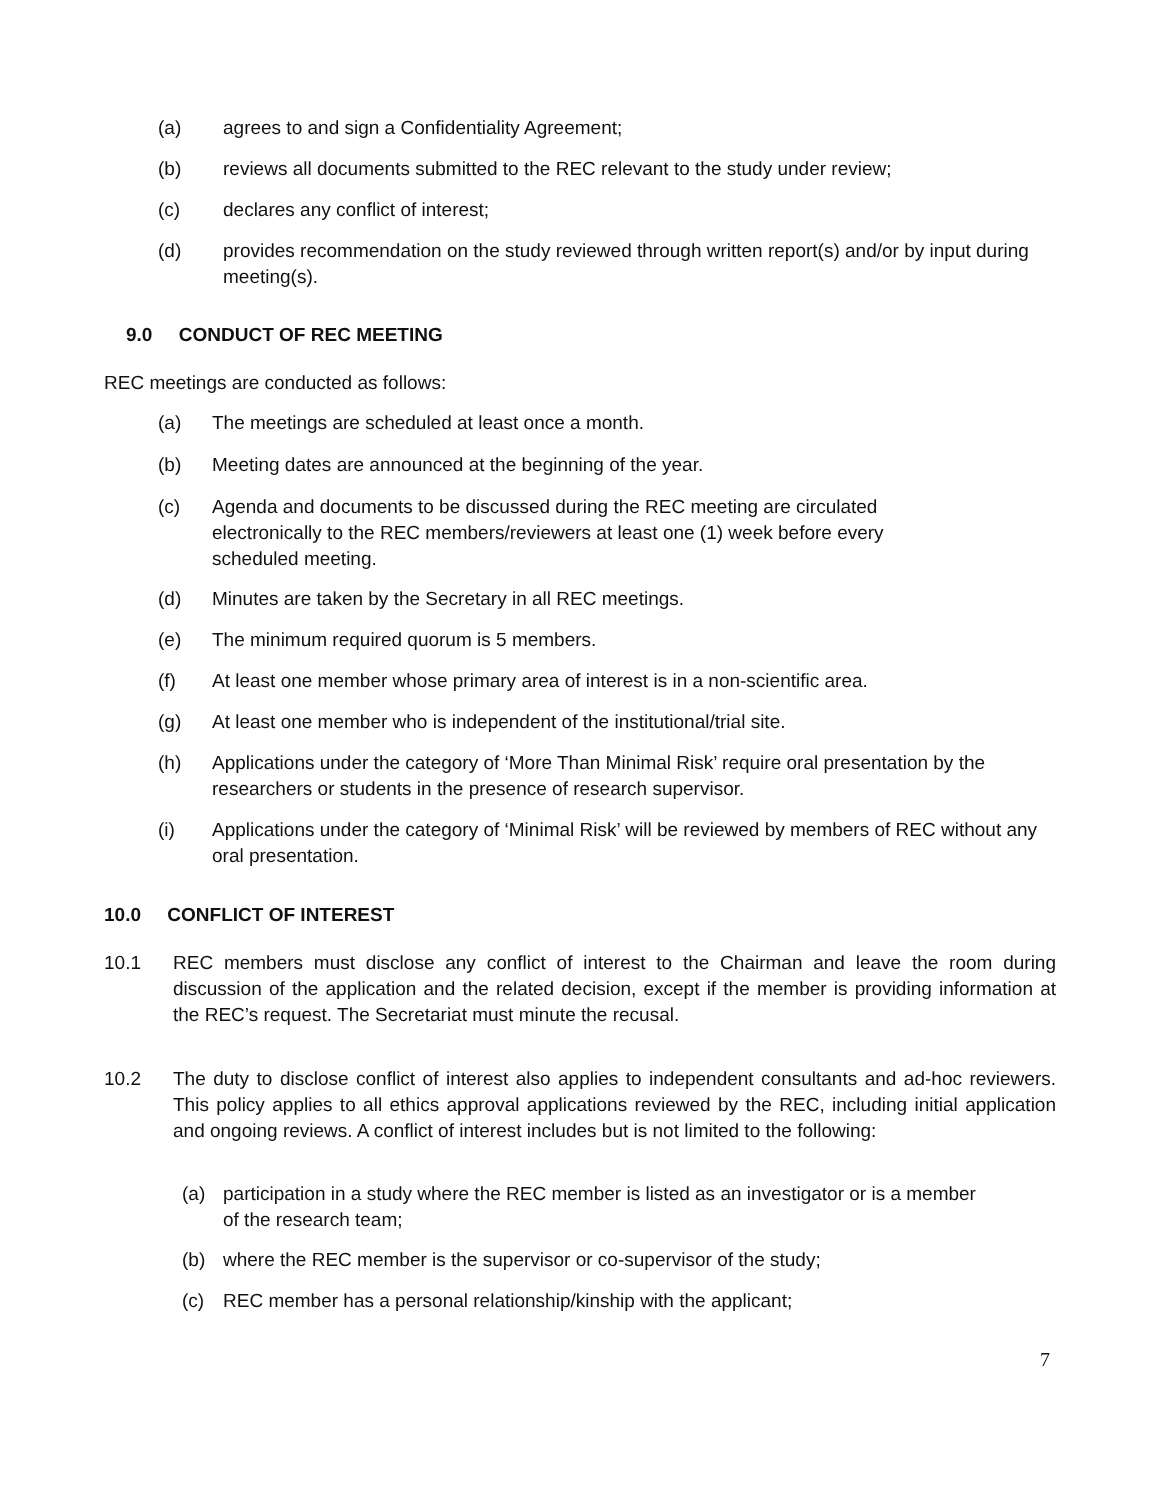(a) agrees to and sign a Confidentiality Agreement;
(b) reviews all documents submitted to the REC relevant to the study under review;
(c) declares any conflict of interest;
(d) provides recommendation on the study reviewed through written report(s) and/or by input during meeting(s).
9.0 CONDUCT OF REC MEETING
REC meetings are conducted as follows:
(a) The meetings are scheduled at least once a month.
(b) Meeting dates are announced at the beginning of the year.
(c) Agenda and documents to be discussed during the REC meeting are circulated electronically to the REC members/reviewers at least one (1) week before every scheduled meeting.
(d) Minutes are taken by the Secretary in all REC meetings.
(e) The minimum required quorum is 5 members.
(f) At least one member whose primary area of interest is in a non-scientific area.
(g) At least one member who is independent of the institutional/trial site.
(h) Applications under the category of ‘More Than Minimal Risk’ require oral presentation by the researchers or students in the presence of research supervisor.
(i) Applications under the category of ‘Minimal Risk’ will be reviewed by members of REC without any oral presentation.
10.0 CONFLICT OF INTEREST
10.1 REC members must disclose any conflict of interest to the Chairman and leave the room during discussion of the application and the related decision, except if the member is providing information at the REC’s request. The Secretariat must minute the recusal.
10.2 The duty to disclose conflict of interest also applies to independent consultants and ad-hoc reviewers. This policy applies to all ethics approval applications reviewed by the REC, including initial application and ongoing reviews. A conflict of interest includes but is not limited to the following:
(a) participation in a study where the REC member is listed as an investigator or is a member of the research team;
(b) where the REC member is the supervisor or co-supervisor of the study;
(c) REC member has a personal relationship/kinship with the applicant;
7